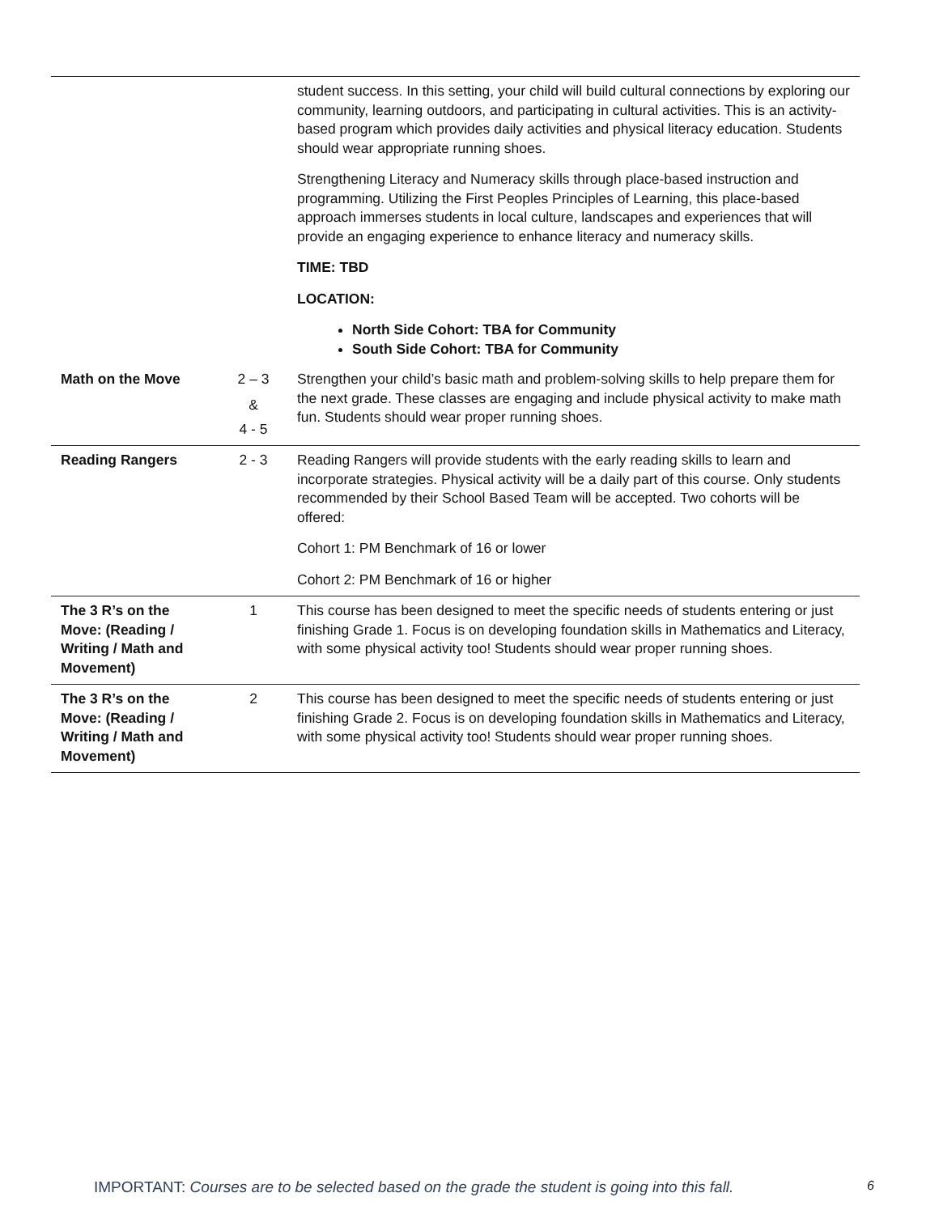| | | student success. In this setting, your child will build cultural connections by exploring our community, learning outdoors, and participating in cultural activities. This is an activity-based program which provides daily activities and physical literacy education. Students should wear appropriate running shoes. Strengthening Literacy and Numeracy skills through place-based instruction and programming. Utilizing the First Peoples Principles of Learning, this place-based approach immerses students in local culture, landscapes and experiences that will provide an engaging experience to enhance literacy and numeracy skills. TIME: TBD LOCATION: North Side Cohort: TBA for Community South Side Cohort: TBA for Community |
| Math on the Move | 2 – 3 & 4 - 5 | Strengthen your child’s basic math and problem-solving skills to help prepare them for the next grade. These classes are engaging and include physical activity to make math fun. Students should wear proper running shoes. |
| Reading Rangers | 2 - 3 | Reading Rangers will provide students with the early reading skills to learn and incorporate strategies. Physical activity will be a daily part of this course. Only students recommended by their School Based Team will be accepted. Two cohorts will be offered: Cohort 1: PM Benchmark of 16 or lower Cohort 2: PM Benchmark of 16 or higher |
| The 3 R’s on the Move: (Reading / Writing / Math and Movement) | 1 | This course has been designed to meet the specific needs of students entering or just finishing Grade 1. Focus is on developing foundation skills in Mathematics and Literacy, with some physical activity too! Students should wear proper running shoes. |
| The 3 R’s on the Move: (Reading / Writing / Math and Movement) | 2 | This course has been designed to meet the specific needs of students entering or just finishing Grade 2. Focus is on developing foundation skills in Mathematics and Literacy, with some physical activity too! Students should wear proper running shoes. |
IMPORTANT: Courses are to be selected based on the grade the student is going into this fall. 6